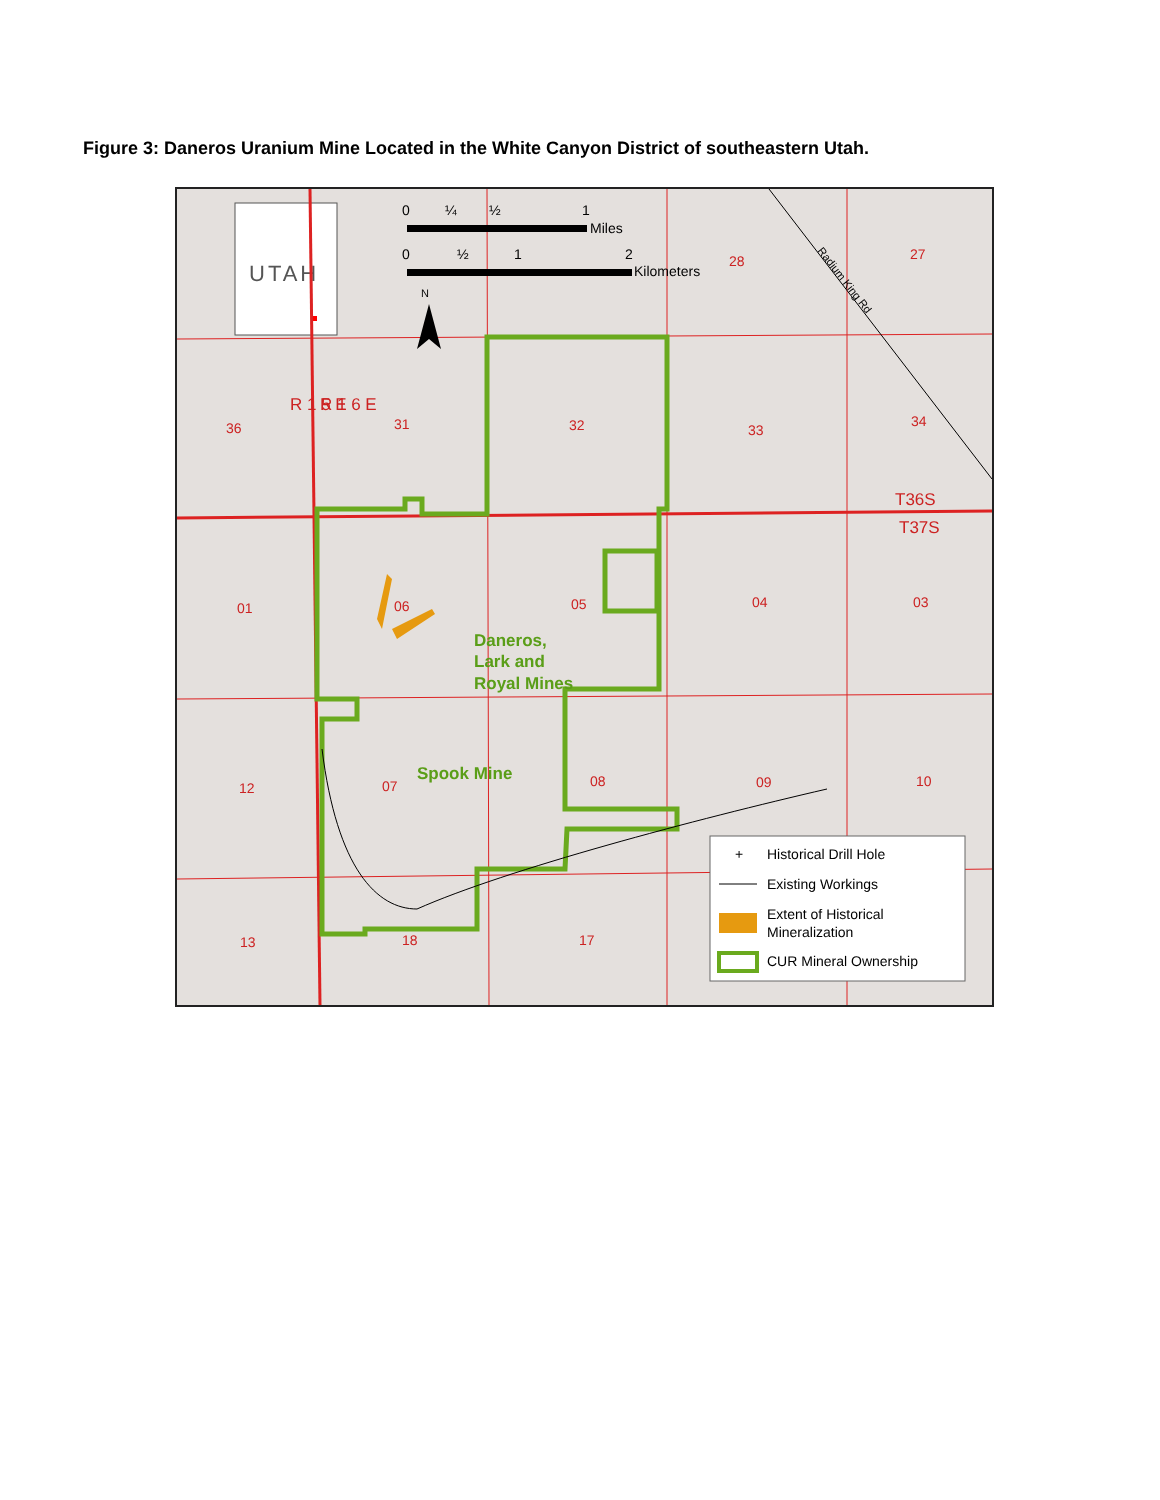Figure 3: Daneros Uranium Mine Located in the White Canyon District of southeastern Utah.
UTAH
0
¼
½
1
Miles
0
½
1
2
Kilometers
N
36
31
32
33
34
28
27
01
06
05
04
03
12
07
08
09
10
13
18
17
R 1 5 E
R 1 6 E
T36S
T37S
Radium King Rd
Daneros,
Lark and
Royal Mines
Spook Mine
+
Historical Drill Hole
Existing Workings
Extent of Historical
Mineralization
CUR Mineral Ownership